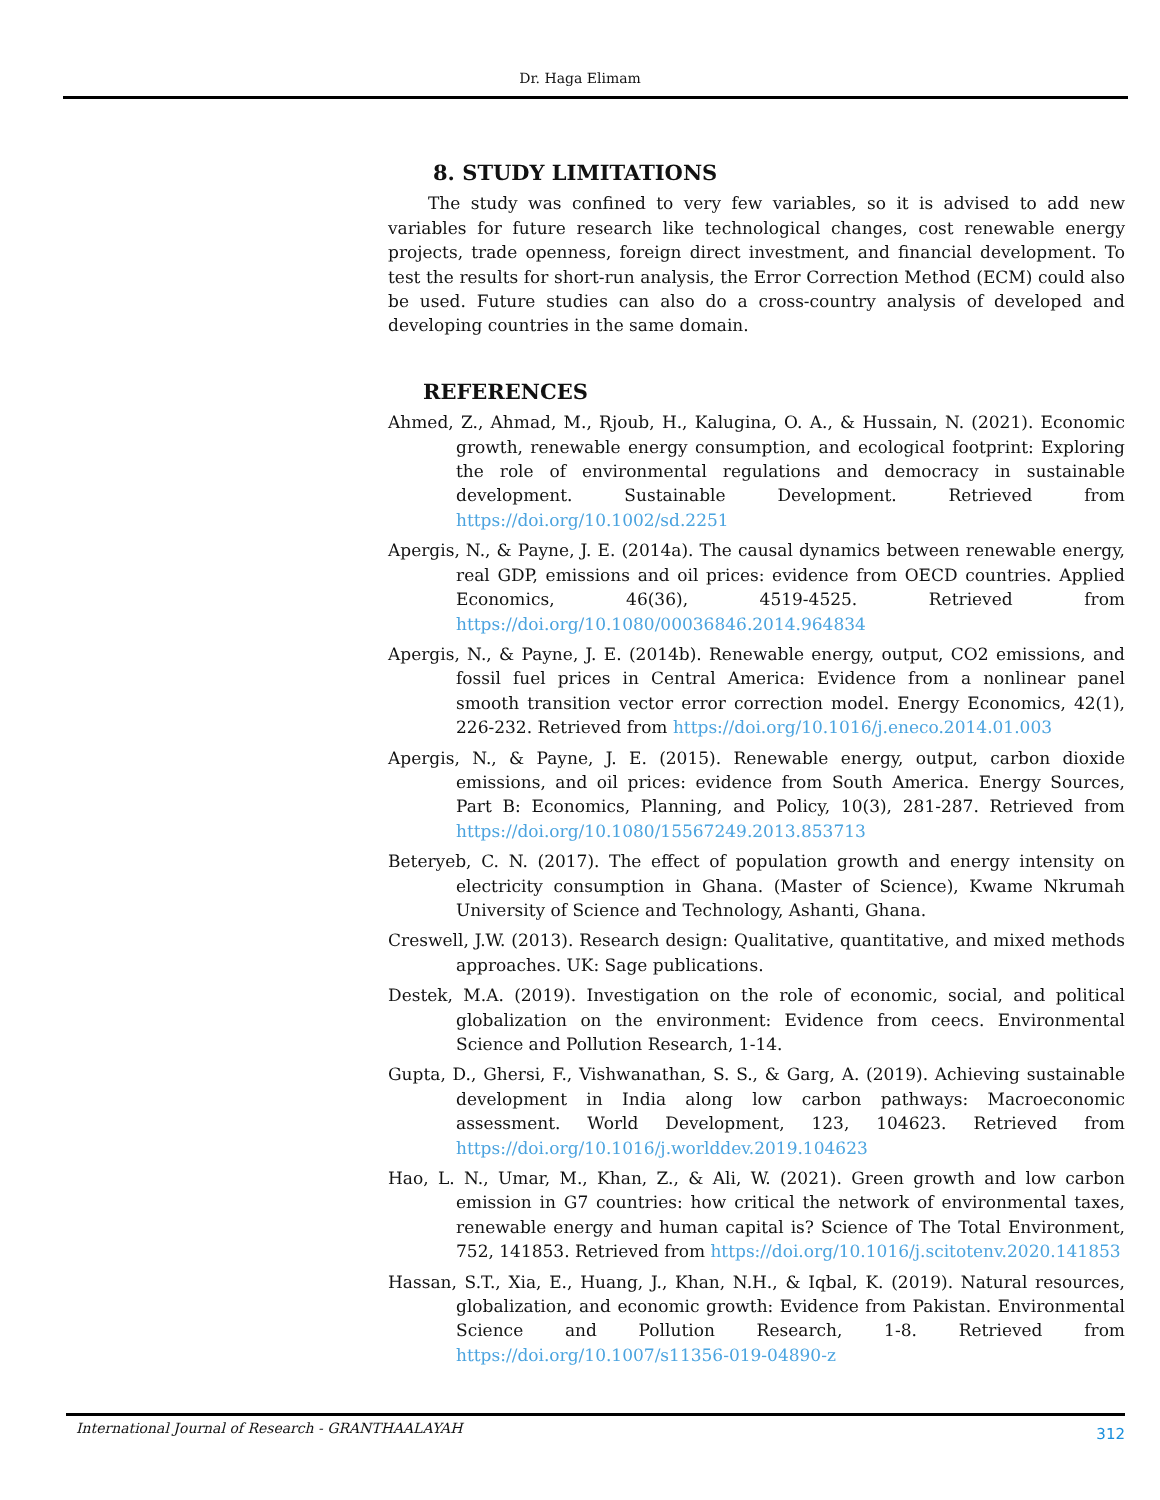Dr. Haga Elimam
8. STUDY LIMITATIONS
The study was confined to very few variables, so it is advised to add new variables for future research like technological changes, cost renewable energy projects, trade openness, foreign direct investment, and financial development. To test the results for short-run analysis, the Error Correction Method (ECM) could also be used. Future studies can also do a cross-country analysis of developed and developing countries in the same domain.
REFERENCES
Ahmed, Z., Ahmad, M., Rjoub, H., Kalugina, O. A., & Hussain, N. (2021). Economic growth, renewable energy consumption, and ecological footprint: Exploring the role of environmental regulations and democracy in sustainable development. Sustainable Development. Retrieved from https://doi.org/10.1002/sd.2251
Apergis, N., & Payne, J. E. (2014a). The causal dynamics between renewable energy, real GDP, emissions and oil prices: evidence from OECD countries. Applied Economics, 46(36), 4519-4525. Retrieved from https://doi.org/10.1080/00036846.2014.964834
Apergis, N., & Payne, J. E. (2014b). Renewable energy, output, CO2 emissions, and fossil fuel prices in Central America: Evidence from a nonlinear panel smooth transition vector error correction model. Energy Economics, 42(1), 226-232. Retrieved from https://doi.org/10.1016/j.eneco.2014.01.003
Apergis, N., & Payne, J. E. (2015). Renewable energy, output, carbon dioxide emissions, and oil prices: evidence from South America. Energy Sources, Part B: Economics, Planning, and Policy, 10(3), 281-287. Retrieved from https://doi.org/10.1080/15567249.2013.853713
Beteryeb, C. N. (2017). The effect of population growth and energy intensity on electricity consumption in Ghana. (Master of Science), Kwame Nkrumah University of Science and Technology, Ashanti, Ghana.
Creswell, J.W. (2013). Research design: Qualitative, quantitative, and mixed methods approaches. UK: Sage publications.
Destek, M.A. (2019). Investigation on the role of economic, social, and political globalization on the environment: Evidence from ceecs. Environmental Science and Pollution Research, 1-14.
Gupta, D., Ghersi, F., Vishwanathan, S. S., & Garg, A. (2019). Achieving sustainable development in India along low carbon pathways: Macroeconomic assessment. World Development, 123, 104623. Retrieved from https://doi.org/10.1016/j.worlddev.2019.104623
Hao, L. N., Umar, M., Khan, Z., & Ali, W. (2021). Green growth and low carbon emission in G7 countries: how critical the network of environmental taxes, renewable energy and human capital is? Science of The Total Environment, 752, 141853. Retrieved from https://doi.org/10.1016/j.scitotenv.2020.141853
Hassan, S.T., Xia, E., Huang, J., Khan, N.H., & Iqbal, K. (2019). Natural resources, globalization, and economic growth: Evidence from Pakistan. Environmental Science and Pollution Research, 1-8. Retrieved from https://doi.org/10.1007/s11356-019-04890-z
International Journal of Research - GRANTHAALAYAH 312